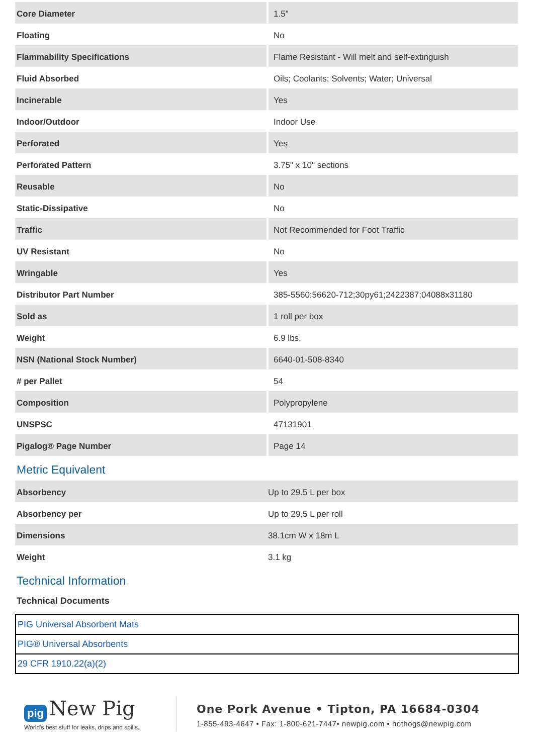| Core Diameter | 1.5" |
| Floating | No |
| Flammability Specifications | Flame Resistant - Will melt and self-extinguish |
| Fluid Absorbed | Oils; Coolants; Solvents; Water; Universal |
| Incinerable | Yes |
| Indoor/Outdoor | Indoor Use |
| Perforated | Yes |
| Perforated Pattern | 3.75" x 10" sections |
| Reusable | No |
| Static-Dissipative | No |
| Traffic | Not Recommended for Foot Traffic |
| UV Resistant | No |
| Wringable | Yes |
| Distributor Part Number | 385-5560;56620-712;30py61;2422387;04088x31180 |
| Sold as | 1 roll per box |
| Weight | 6.9 lbs. |
| NSN (National Stock Number) | 6640-01-508-8340 |
| # per Pallet | 54 |
| Composition | Polypropylene |
| UNSPSC | 47131901 |
| Pigalog® Page Number | Page 14 |
Metric Equivalent
| Absorbency | Up to 29.5 L per box |
| Absorbency per | Up to 29.5 L per roll |
| Dimensions | 38.1cm W x 18m L |
| Weight | 3.1 kg |
Technical Information
Technical Documents
| PIG Universal Absorbent Mats |
| PIG® Universal Absorbents |
| 29 CFR 1910.22(a)(2) |
pig New Pig
World's best stuff for leaks, drips and spills.
One Pork Avenue • Tipton, PA 16684-0304
1-855-493-4647 • Fax: 1-800-621-7447• newpig.com • hothogs@newpig.com